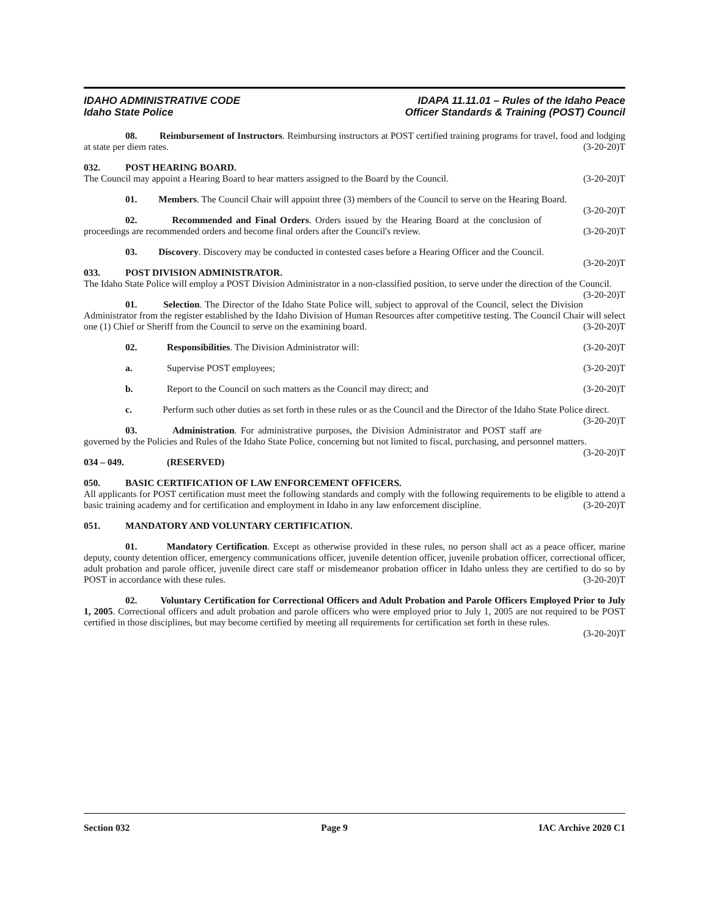IDAHO ADMINISTRATIVE CODE
Idaho State Police
IDAPA 11.11.01 – Rules of the Idaho Peace
Officer Standards & Training (POST) Council
08. Reimbursement of Instructors. Reimbursing instructors at POST certified training programs for travel, food and lodging at state per diem rates. (3-20-20)T
032. POST HEARING BOARD.
The Council may appoint a Hearing Board to hear matters assigned to the Board by the Council. (3-20-20)T
01. Members. The Council Chair will appoint three (3) members of the Council to serve on the Hearing Board. (3-20-20)T
02. Recommended and Final Orders. Orders issued by the Hearing Board at the conclusion of proceedings are recommended orders and become final orders after the Council's review. (3-20-20)T
03. Discovery. Discovery may be conducted in contested cases before a Hearing Officer and the Council. (3-20-20)T
033. POST DIVISION ADMINISTRATOR.
The Idaho State Police will employ a POST Division Administrator in a non-classified position, to serve under the direction of the Council. (3-20-20)T
01. Selection. The Director of the Idaho State Police will, subject to approval of the Council, select the Division Administrator from the register established by the Idaho Division of Human Resources after competitive testing. The Council Chair will select one (1) Chief or Sheriff from the Council to serve on the examining board. (3-20-20)T
02. Responsibilities. The Division Administrator will: (3-20-20)T
a. Supervise POST employees; (3-20-20)T
b. Report to the Council on such matters as the Council may direct; and (3-20-20)T
c. Perform such other duties as set forth in these rules or as the Council and the Director of the Idaho State Police direct. (3-20-20)T
03. Administration. For administrative purposes, the Division Administrator and POST staff are governed by the Policies and Rules of the Idaho State Police, concerning but not limited to fiscal, purchasing, and personnel matters. (3-20-20)T
034 – 049. (RESERVED)
050. BASIC CERTIFICATION OF LAW ENFORCEMENT OFFICERS.
All applicants for POST certification must meet the following standards and comply with the following requirements to be eligible to attend a basic training academy and for certification and employment in Idaho in any law enforcement discipline. (3-20-20)T
051. MANDATORY AND VOLUNTARY CERTIFICATION.
01. Mandatory Certification. Except as otherwise provided in these rules, no person shall act as a peace officer, marine deputy, county detention officer, emergency communications officer, juvenile detention officer, juvenile probation officer, correctional officer, adult probation and parole officer, juvenile direct care staff or misdemeanor probation officer in Idaho unless they are certified to do so by POST in accordance with these rules. (3-20-20)T
02. Voluntary Certification for Correctional Officers and Adult Probation and Parole Officers Employed Prior to July 1, 2005. Correctional officers and adult probation and parole officers who were employed prior to July 1, 2005 are not required to be POST certified in those disciplines, but may become certified by meeting all requirements for certification set forth in these rules. (3-20-20)T
Section 032 Page 9 IAC Archive 2020 C1